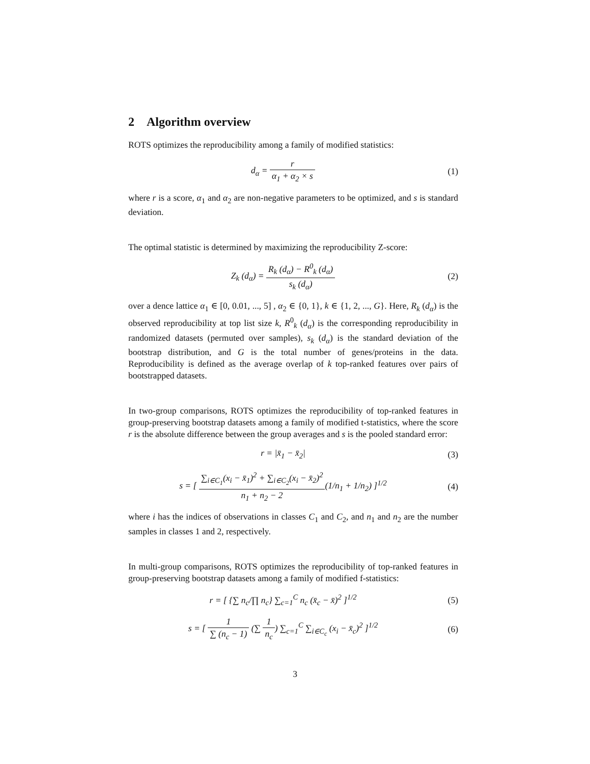2 Algorithm overview
ROTS optimizes the reproducibility among a family of modified statistics:
d<sub>α</sub> = r α<sub>1</sub> + α<sub>2</sub> × s (1)
where r is a score, α<sub>1</sub> and α<sub>2</sub> are non-negative parameters to be optimized, and s is standard deviation.
The optimal statistic is determined by maximizing the reproducibility Z-score:
Z<sub>k</sub> (d<sub>α</sub>) = R<sub>k</sub> (d<sub>α</sub>) − R<sup>0</sup><sub>k</sub> (d<sub>α</sub>) s<sub>k</sub> (d<sub>α</sub>)
(2)
over a dence lattice α<sub>1</sub> ∈ [0, 0.01, ..., 5] , α<sub>2</sub> ∈ {0, 1}, k ∈ {1, 2, ..., G}. Here, R<sub>k</sub> (d<sub>α</sub>) is the observed reproducibility at top list size k, R<sup>0</sup><sub>k</sub> (d<sub>α</sub>) is the corresponding reproducibility in randomized datasets (permuted over samples), s<sub>k</sub> (d<sub>α</sub>) is the standard deviation of the bootstrap distribution, and G is the total number of genes/proteins in the data. Reproducibility is defined as the average overlap of k top-ranked features over pairs of bootstrapped datasets.
In two-group comparisons, ROTS optimizes the reproducibility of top-ranked features in group-preserving bootstrap datasets among a family of modified t-statistics, where the score r is the absolute difference between the group averages and s is the pooled standard error:
r = |x̄<sub>1</sub> − x̄<sub>2</sub>| (3)
s = [ ∑<sub>i∈C<sub>1</sub></sub>(x<sub>i</sub> − x̄<sub>1</sub>)<sup>2</sup> + ∑<sub>i∈C<sub>2</sub></sub>(x<sub>i</sub> − x̄<sub>2</sub>)<sup>2</sup> n<sub>1</sub> + n<sub>2</sub> − 2(1/n<sub>1</sub> + 1/n<sub>2</sub>) ]<sup>1/2</sup>
(4)
where i has the indices of observations in classes C<sub>1</sub> and C<sub>2</sub>, and n<sub>1</sub> and n<sub>2</sub> are the number samples in classes 1 and 2, respectively.
In multi-group comparisons, ROTS optimizes the reproducibility of top-ranked features in group-preserving bootstrap datasets among a family of modified f-statistics:
r = [ {∑ n<sub>c</sub>/∏ n<sub>c</sub>} ∑<sub>c=1</sub><sup>C</sup> n<sub>c</sub> (x̄<sub>c</sub> − x̄)<sup>2</sup> ]<sup>1/2</sup>
(5)
s = [ 1 ∑ (n<sub>c</sub> − 1) (∑ 1 n<sub>c</sub>) ∑<sub>c=1</sub><sup>C</sup> ∑<sub>i∈C<sub>c</sub></sub> (x<sub>i</sub> − x̄<sub>c</sub>)<sup>2</sup> ]<sup>1/2</sup>
(6)
3